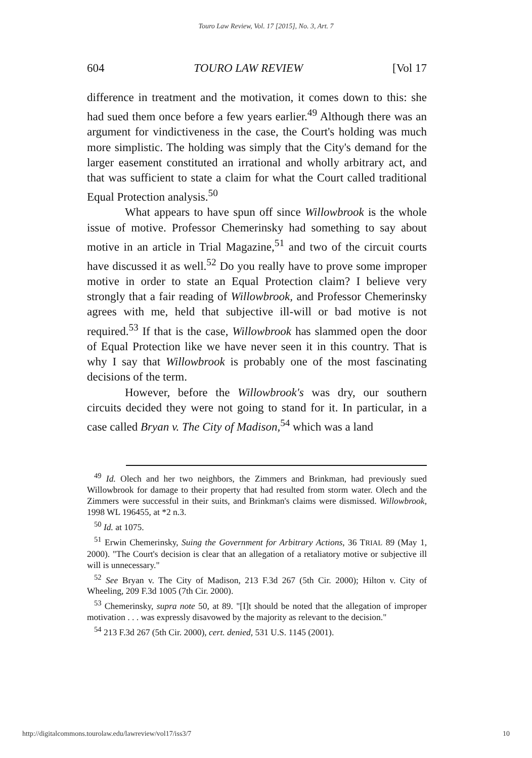Touro Law Review, Vol. 17 [2015], No. 3, Art. 7
604 TOURO LAW REVIEW [Vol 17
difference in treatment and the motivation, it comes down to this: she had sued them once before a few years earlier.<sup>49</sup> Although there was an argument for vindictiveness in the case, the Court's holding was much more simplistic. The holding was simply that the City's demand for the larger easement constituted an irrational and wholly arbitrary act, and that was sufficient to state a claim for what the Court called traditional Equal Protection analysis.<sup>50</sup>
What appears to have spun off since Willowbrook is the whole issue of motive. Professor Chemerinsky had something to say about motive in an article in Trial Magazine,<sup>51</sup> and two of the circuit courts have discussed it as well.<sup>52</sup> Do you really have to prove some improper motive in order to state an Equal Protection claim? I believe very strongly that a fair reading of Willowbrook, and Professor Chemerinsky agrees with me, held that subjective ill-will or bad motive is not required.<sup>53</sup> If that is the case, Willowbrook has slammed open the door of Equal Protection like we have never seen it in this country. That is why I say that Willowbrook is probably one of the most fascinating decisions of the term.
However, before the Willowbrook's was dry, our southern circuits decided they were not going to stand for it. In particular, in a case called Bryan v. The City of Madison,<sup>54</sup> which was a land
<sup>49</sup> Id. Olech and her two neighbors, the Zimmers and Brinkman, had previously sued Willowbrook for damage to their property that had resulted from storm water. Olech and the Zimmers were successful in their suits, and Brinkman's claims were dismissed. Willowbrook, 1998 WL 196455, at *2 n.3.
<sup>50</sup> Id. at 1075.
<sup>51</sup> Erwin Chemerinsky, Suing the Government for Arbitrary Actions, 36 TRIAL 89 (May 1, 2000). "The Court's decision is clear that an allegation of a retaliatory motive or subjective ill will is unnecessary."
<sup>52</sup> See Bryan v. The City of Madison, 213 F.3d 267 (5th Cir. 2000); Hilton v. City of Wheeling, 209 F.3d 1005 (7th Cir. 2000).
<sup>53</sup> Chemerinsky, supra note 50, at 89. "[I]t should be noted that the allegation of improper motivation . . . was expressly disavowed by the majority as relevant to the decision."
<sup>54</sup> 213 F.3d 267 (5th Cir. 2000), cert. denied, 531 U.S. 1145 (2001).
http://digitalcommons.tourolaw.edu/lawreview/vol17/iss3/7 10